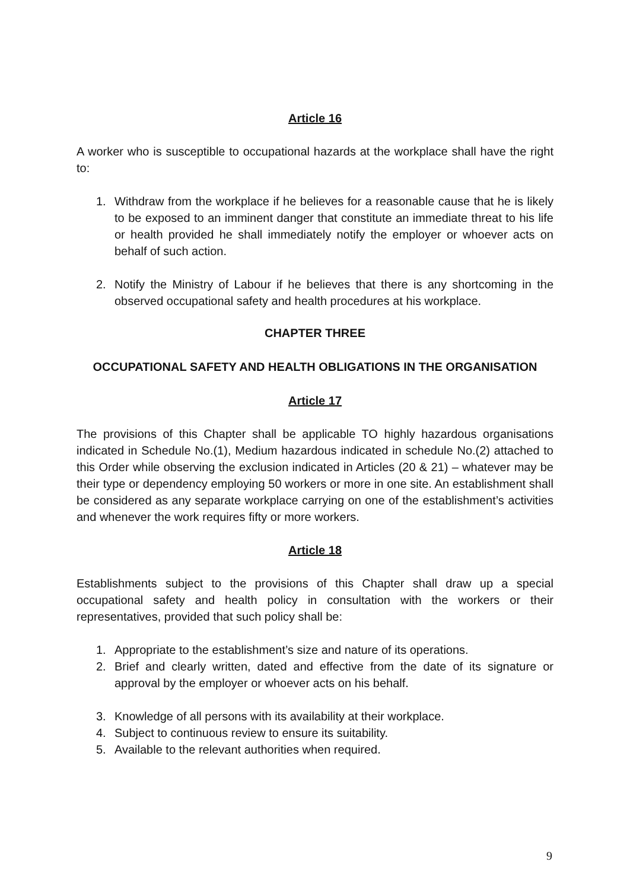Article 16
A worker who is susceptible to occupational hazards at the workplace shall have the right to:
1. Withdraw from the workplace if he believes for a reasonable cause that he is likely to be exposed to an imminent danger that constitute an immediate threat to his life or health provided he shall immediately notify the employer or whoever acts on behalf of such action.
2. Notify the Ministry of Labour if he believes that there is any shortcoming in the observed occupational safety and health procedures at his workplace.
CHAPTER THREE
OCCUPATIONAL SAFETY AND HEALTH OBLIGATIONS IN THE ORGANISATION
Article 17
The provisions of this Chapter shall be applicable TO highly hazardous organisations indicated in Schedule No.(1), Medium hazardous indicated in schedule No.(2) attached to this Order while observing the exclusion indicated in Articles (20 & 21) – whatever may be their type or dependency employing 50 workers or more in one site. An establishment shall be considered as any separate workplace carrying on one of the establishment’s activities and whenever the work requires fifty or more workers.
Article 18
Establishments subject to the provisions of this Chapter shall draw up a special occupational safety and health policy in consultation with the workers or their representatives, provided that such policy shall be:
1. Appropriate to the establishment’s size and nature of its operations.
2. Brief and clearly written, dated and effective from the date of its signature or approval by the employer or whoever acts on his behalf.
3. Knowledge of all persons with its availability at their workplace.
4. Subject to continuous review to ensure its suitability.
5. Available to the relevant authorities when required.
9